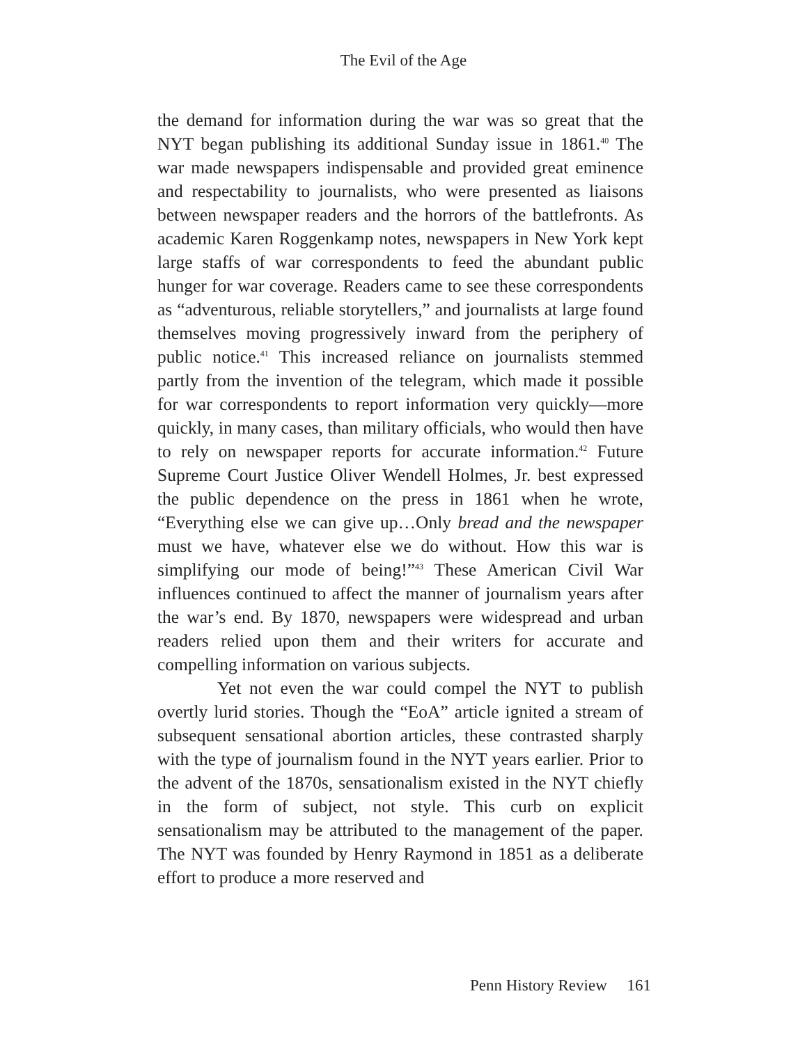The Evil of the Age
the demand for information during the war was so great that the NYT began publishing its additional Sunday issue in 1861.<sup>40</sup> The war made newspapers indispensable and provided great eminence and respectability to journalists, who were presented as liaisons between newspaper readers and the horrors of the battlefronts. As academic Karen Roggenkamp notes, newspapers in New York kept large staffs of war correspondents to feed the abundant public hunger for war coverage. Readers came to see these correspondents as “adventurous, reliable storytellers,” and journalists at large found themselves moving progressively inward from the periphery of public notice.<sup>41</sup> This increased reliance on journalists stemmed partly from the invention of the telegram, which made it possible for war correspondents to report information very quickly—more quickly, in many cases, than military officials, who would then have to rely on newspaper reports for accurate information.<sup>42</sup> Future Supreme Court Justice Oliver Wendell Holmes, Jr. best expressed the public dependence on the press in 1861 when he wrote, “Everything else we can give up…Only bread and the newspaper must we have, whatever else we do without. How this war is simplifying our mode of being!”<sup>43</sup> These American Civil War influences continued to affect the manner of journalism years after the war’s end. By 1870, newspapers were widespread and urban readers relied upon them and their writers for accurate and compelling information on various subjects.
Yet not even the war could compel the NYT to publish overtly lurid stories. Though the “EoA” article ignited a stream of subsequent sensational abortion articles, these contrasted sharply with the type of journalism found in the NYT years earlier. Prior to the advent of the 1870s, sensationalism existed in the NYT chiefly in the form of subject, not style. This curb on explicit sensationalism may be attributed to the management of the paper. The NYT was founded by Henry Raymond in 1851 as a deliberate effort to produce a more reserved and
Penn History Review 161